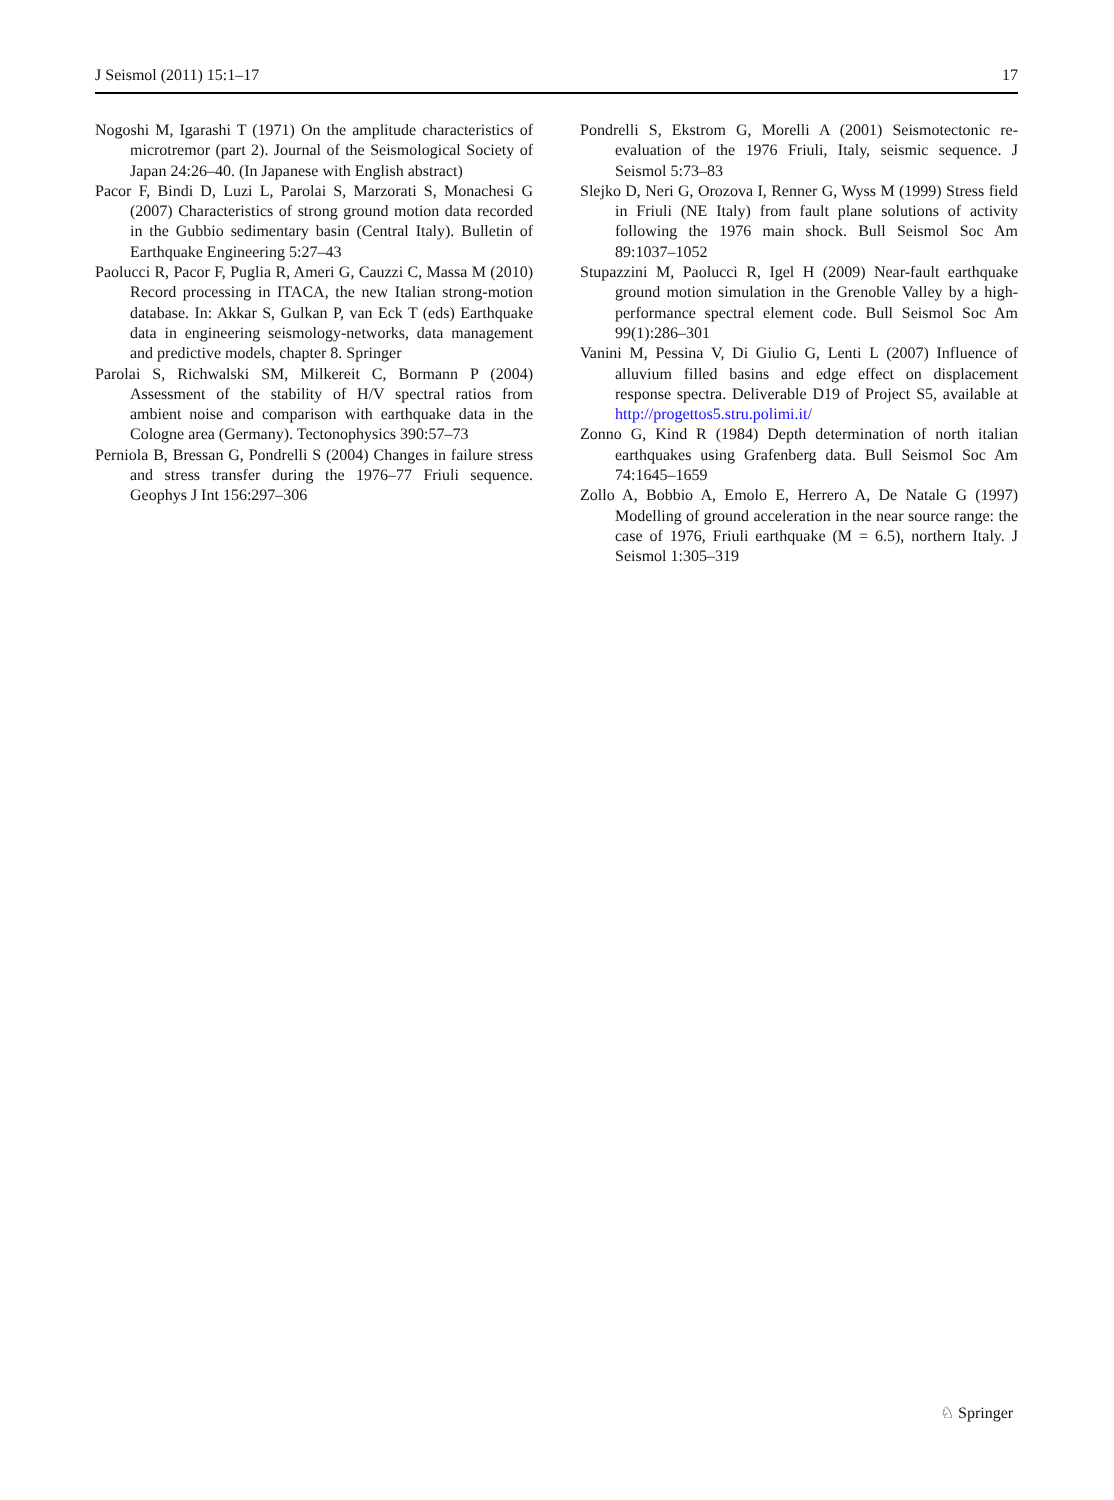J Seismol (2011) 15:1–17 17
Nogoshi M, Igarashi T (1971) On the amplitude characteristics of microtremor (part 2). Journal of the Seismological Society of Japan 24:26–40. (In Japanese with English abstract)
Pacor F, Bindi D, Luzi L, Parolai S, Marzorati S, Monachesi G (2007) Characteristics of strong ground motion data recorded in the Gubbio sedimentary basin (Central Italy). Bulletin of Earthquake Engineering 5:27–43
Paolucci R, Pacor F, Puglia R, Ameri G, Cauzzi C, Massa M (2010) Record processing in ITACA, the new Italian strong-motion database. In: Akkar S, Gulkan P, van Eck T (eds) Earthquake data in engineering seismology-networks, data management and predictive models, chapter 8. Springer
Parolai S, Richwalski SM, Milkereit C, Bormann P (2004) Assessment of the stability of H/V spectral ratios from ambient noise and comparison with earthquake data in the Cologne area (Germany). Tectonophysics 390:57–73
Perniola B, Bressan G, Pondrelli S (2004) Changes in failure stress and stress transfer during the 1976–77 Friuli sequence. Geophys J Int 156:297–306
Pondrelli S, Ekstrom G, Morelli A (2001) Seismotectonic re-evaluation of the 1976 Friuli, Italy, seismic sequence. J Seismol 5:73–83
Slejko D, Neri G, Orozova I, Renner G, Wyss M (1999) Stress field in Friuli (NE Italy) from fault plane solutions of activity following the 1976 main shock. Bull Seismol Soc Am 89:1037–1052
Stupazzini M, Paolucci R, Igel H (2009) Near-fault earthquake ground motion simulation in the Grenoble Valley by a high-performance spectral element code. Bull Seismol Soc Am 99(1):286–301
Vanini M, Pessina V, Di Giulio G, Lenti L (2007) Influence of alluvium filled basins and edge effect on displacement response spectra. Deliverable D19 of Project S5, available at http://progettos5.stru.polimi.it/
Zonno G, Kind R (1984) Depth determination of north italian earthquakes using Grafenberg data. Bull Seismol Soc Am 74:1645–1659
Zollo A, Bobbio A, Emolo E, Herrero A, De Natale G (1997) Modelling of ground acceleration in the near source range: the case of 1976, Friuli earthquake (M = 6.5), northern Italy. J Seismol 1:305–319
♘ Springer